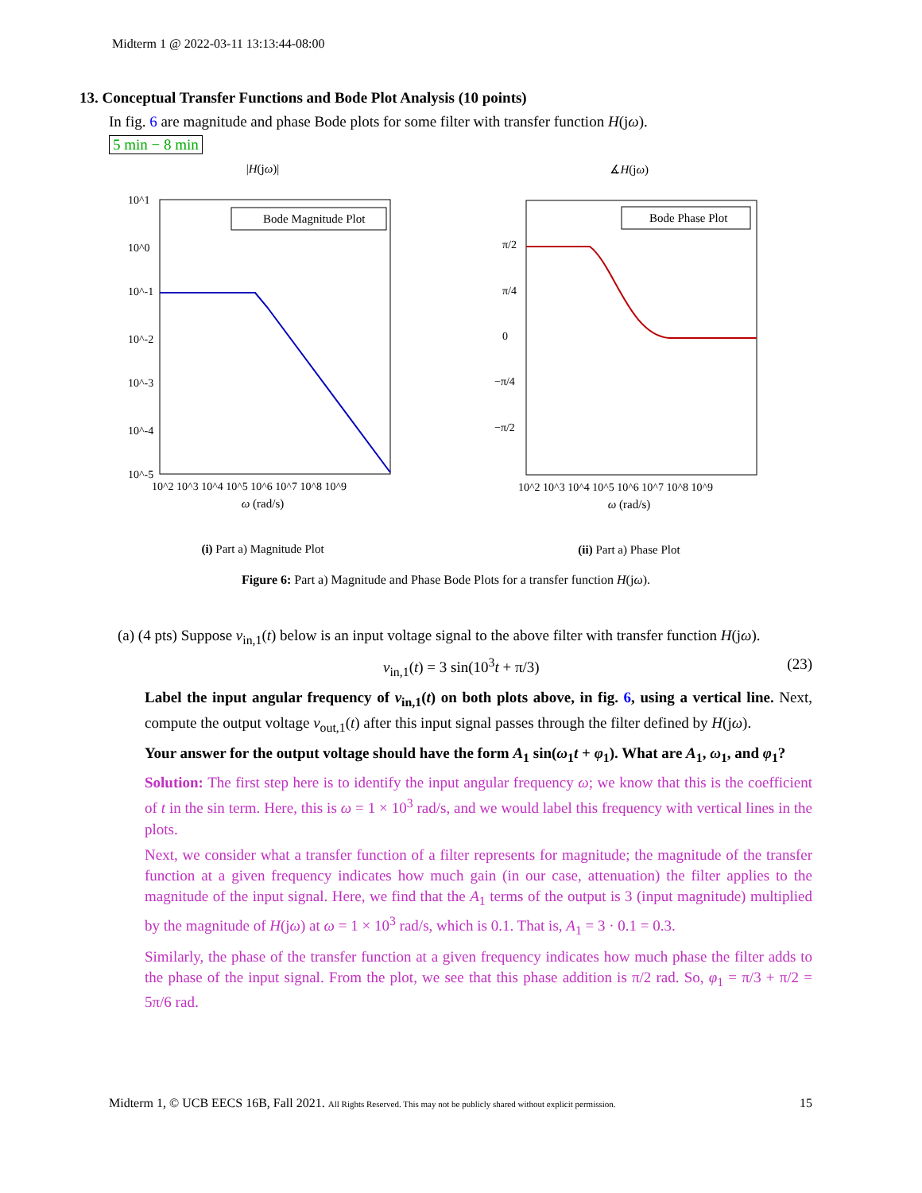Midterm 1 @ 2022-03-11 13:13:44-08:00
13. Conceptual Transfer Functions and Bode Plot Analysis (10 points)
In fig. 6 are magnitude and phase Bode plots for some filter with transfer function H(jω).
5 min − 8 min
|H(jω)|
10^1
10^0
10^-1
10^-2
10^-3
10^-4
10^-5
Bode Magnitude Plot
10^2 10^3 10^4 10^5 10^6 10^7 10^8 10^9
ω (rad/s)
(i) Part a) Magnitude Plot
∡H(jω)
π/2
π/4
0
−π/4
−π/2
Bode Phase Plot
10^2 10^3 10^4 10^5 10^6 10^7 10^8 10^9
ω (rad/s)
(ii) Part a) Phase Plot
Figure 6: Part a) Magnitude and Phase Bode Plots for a transfer function H(jω).
(a) (4 pts) Suppose v<sub>in,1</sub>(t) below is an input voltage signal to the above filter with transfer function H(jω).
v<sub>in,1</sub>(t) = 3 sin(10<sup>3</sup>t + π/3) (23)
Label the input angular frequency of v<sub>in,1</sub>(t) on both plots above, in fig. 6, using a vertical line. Next, compute the output voltage v<sub>out,1</sub>(t) after this input signal passes through the filter defined by H(jω).
Your answer for the output voltage should have the form A<sub>1</sub> sin(ω<sub>1</sub>t + φ<sub>1</sub>). What are A<sub>1</sub>, ω<sub>1</sub>, and φ<sub>1</sub>?
Solution: The first step here is to identify the input angular frequency ω; we know that this is the coefficient of t in the sin term. Here, this is ω = 1 × 10<sup>3</sup> rad/s, and we would label this frequency with vertical lines in the plots.
Next, we consider what a transfer function of a filter represents for magnitude; the magnitude of the transfer function at a given frequency indicates how much gain (in our case, attenuation) the filter applies to the magnitude of the input signal. Here, we find that the A<sub>1</sub> terms of the output is 3 (input magnitude) multiplied by the magnitude of H(jω) at ω = 1 × 10<sup>3</sup> rad/s, which is 0.1. That is, A<sub>1</sub> = 3 · 0.1 = 0.3.
Similarly, the phase of the transfer function at a given frequency indicates how much phase the filter adds to the phase of the input signal. From the plot, we see that this phase addition is π/2 rad. So, φ<sub>1</sub> = π/3 + π/2 = 5π/6 rad.
Midterm 1, © UCB EECS 16B, Fall 2021. All Rights Reserved. This may not be publicly shared without explicit permission. 15